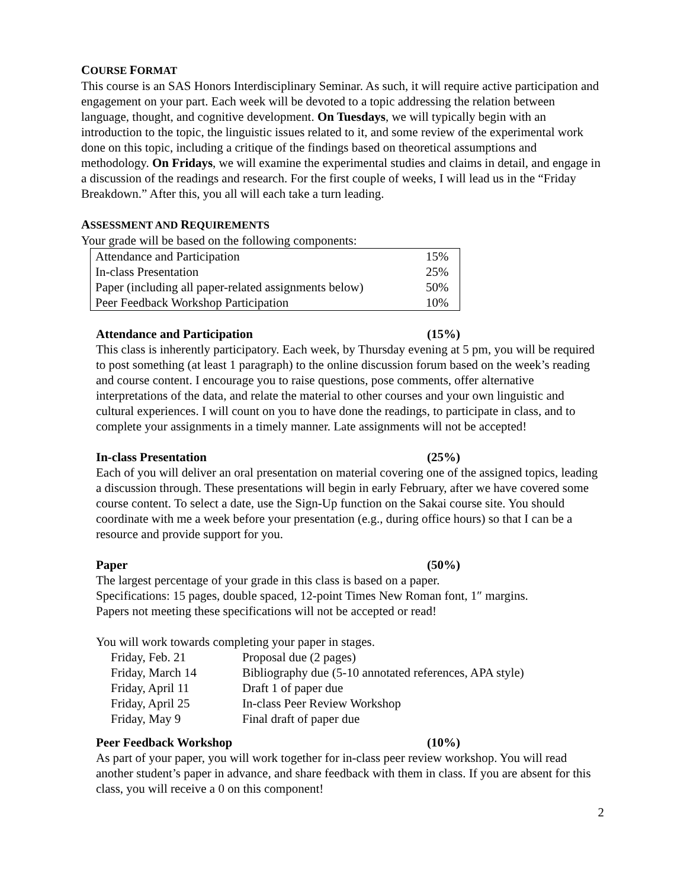COURSE FORMAT
This course is an SAS Honors Interdisciplinary Seminar. As such, it will require active participation and engagement on your part. Each week will be devoted to a topic addressing the relation between language, thought, and cognitive development. On Tuesdays, we will typically begin with an introduction to the topic, the linguistic issues related to it, and some review of the experimental work done on this topic, including a critique of the findings based on theoretical assumptions and methodology. On Fridays, we will examine the experimental studies and claims in detail, and engage in a discussion of the readings and research. For the first couple of weeks, I will lead us in the “Friday Breakdown.” After this, you all will each take a turn leading.
ASSESSMENT AND REQUIREMENTS
Your grade will be based on the following components:
| Attendance and Participation | 15% |
| In-class Presentation | 25% |
| Paper (including all paper-related assignments below) | 50% |
| Peer Feedback Workshop Participation | 10% |
Attendance and Participation (15%)
This class is inherently participatory. Each week, by Thursday evening at 5 pm, you will be required to post something (at least 1 paragraph) to the online discussion forum based on the week’s reading and course content. I encourage you to raise questions, pose comments, offer alternative interpretations of the data, and relate the material to other courses and your own linguistic and cultural experiences. I will count on you to have done the readings, to participate in class, and to complete your assignments in a timely manner. Late assignments will not be accepted!
In-class Presentation (25%)
Each of you will deliver an oral presentation on material covering one of the assigned topics, leading a discussion through. These presentations will begin in early February, after we have covered some course content. To select a date, use the Sign-Up function on the Sakai course site. You should coordinate with me a week before your presentation (e.g., during office hours) so that I can be a resource and provide support for you.
Paper (50%)
The largest percentage of your grade in this class is based on a paper.
Specifications: 15 pages, double spaced, 12-point Times New Roman font, 1″ margins.
Papers not meeting these specifications will not be accepted or read!
You will work towards completing your paper in stages.
| Friday, Feb. 21 | Proposal due (2 pages) |
| Friday, March 14 | Bibliography due (5-10 annotated references, APA style) |
| Friday, April 11 | Draft 1 of paper due |
| Friday, April 25 | In-class Peer Review Workshop |
| Friday, May 9 | Final draft of paper due |
Peer Feedback Workshop (10%)
As part of your paper, you will work together for in-class peer review workshop. You will read another student’s paper in advance, and share feedback with them in class. If you are absent for this class, you will receive a 0 on this component!
2